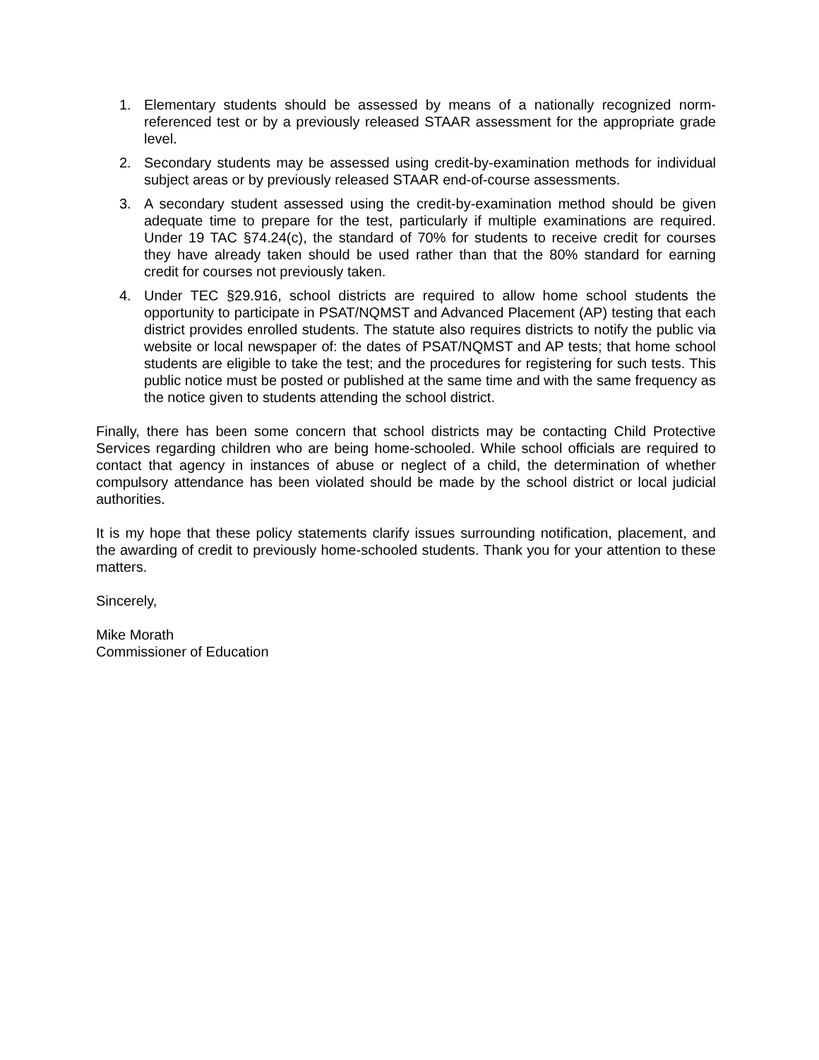1. Elementary students should be assessed by means of a nationally recognized norm-referenced test or by a previously released STAAR assessment for the appropriate grade level.
2. Secondary students may be assessed using credit-by-examination methods for individual subject areas or by previously released STAAR end-of-course assessments.
3. A secondary student assessed using the credit-by-examination method should be given adequate time to prepare for the test, particularly if multiple examinations are required. Under 19 TAC §74.24(c), the standard of 70% for students to receive credit for courses they have already taken should be used rather than that the 80% standard for earning credit for courses not previously taken.
4. Under TEC §29.916, school districts are required to allow home school students the opportunity to participate in PSAT/NQMST and Advanced Placement (AP) testing that each district provides enrolled students. The statute also requires districts to notify the public via website or local newspaper of: the dates of PSAT/NQMST and AP tests; that home school students are eligible to take the test; and the procedures for registering for such tests. This public notice must be posted or published at the same time and with the same frequency as the notice given to students attending the school district.
Finally, there has been some concern that school districts may be contacting Child Protective Services regarding children who are being home-schooled. While school officials are required to contact that agency in instances of abuse or neglect of a child, the determination of whether compulsory attendance has been violated should be made by the school district or local judicial authorities.
It is my hope that these policy statements clarify issues surrounding notification, placement, and the awarding of credit to previously home-schooled students. Thank you for your attention to these matters.
Sincerely,
Mike Morath
Commissioner of Education